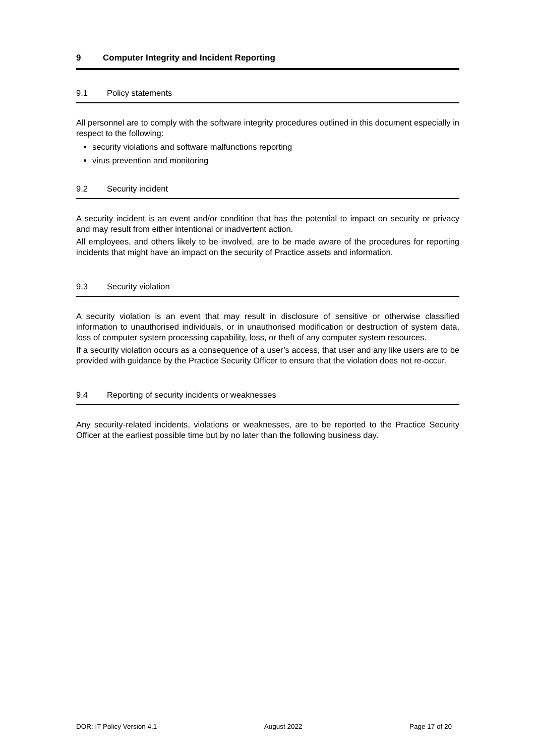9 Computer Integrity and Incident Reporting
9.1 Policy statements
All personnel are to comply with the software integrity procedures outlined in this document especially in respect to the following:
security violations and software malfunctions reporting
virus prevention and monitoring
9.2 Security incident
A security incident is an event and/or condition that has the potential to impact on security or privacy and may result from either intentional or inadvertent action.
All employees, and others likely to be involved, are to be made aware of the procedures for reporting incidents that might have an impact on the security of Practice assets and information.
9.3 Security violation
A security violation is an event that may result in disclosure of sensitive or otherwise classified information to unauthorised individuals, or in unauthorised modification or destruction of system data, loss of computer system processing capability, loss, or theft of any computer system resources.
If a security violation occurs as a consequence of a user’s access, that user and any like users are to be provided with guidance by the Practice Security Officer to ensure that the violation does not re-occur.
9.4 Reporting of security incidents or weaknesses
Any security-related incidents, violations or weaknesses, are to be reported to the Practice Security Officer at the earliest possible time but by no later than the following business day.
DOR: IT Policy Version 4.1 August 2022 Page 17 of 20